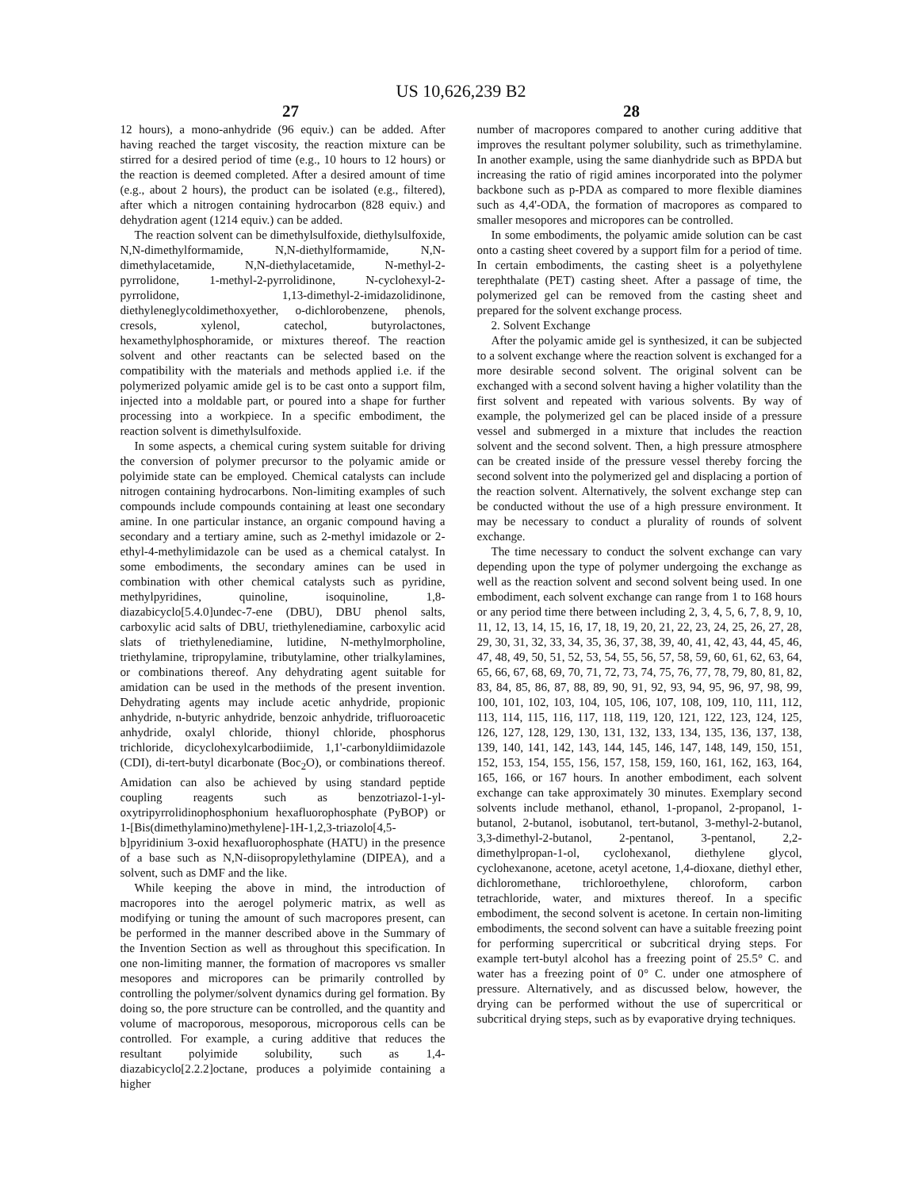US 10,626,239 B2
27 28
12 hours), a mono-anhydride (96 equiv.) can be added. After having reached the target viscosity, the reaction mixture can be stirred for a desired period of time (e.g., 10 hours to 12 hours) or the reaction is deemed completed. After a desired amount of time (e.g., about 2 hours), the product can be isolated (e.g., filtered), after which a nitrogen containing hydrocarbon (828 equiv.) and dehydration agent (1214 equiv.) can be added.
The reaction solvent can be dimethylsulfoxide, diethylsulfoxide, N,N-dimethylformamide, N,N-diethylformamide, N,N-dimethylacetamide, N,N-diethylacetamide, N-methyl-2-pyrrolidone, 1-methyl-2-pyrrolidinone, N-cyclohexyl-2-pyrrolidone, 1,13-dimethyl-2-imidazolidinone, diethyleneglycoldimethoxyether, o-dichlorobenzene, phenols, cresols, xylenol, catechol, butyrolactones, hexamethylphosphoramide, or mixtures thereof. The reaction solvent and other reactants can be selected based on the compatibility with the materials and methods applied i.e. if the polymerized polyamic amide gel is to be cast onto a support film, injected into a moldable part, or poured into a shape for further processing into a workpiece. In a specific embodiment, the reaction solvent is dimethylsulfoxide.
In some aspects, a chemical curing system suitable for driving the conversion of polymer precursor to the polyamic amide or polyimide state can be employed. Chemical catalysts can include nitrogen containing hydrocarbons. Non-limiting examples of such compounds include compounds containing at least one secondary amine. In one particular instance, an organic compound having a secondary and a tertiary amine, such as 2-methyl imidazole or 2-ethyl-4-methylimidazole can be used as a chemical catalyst. In some embodiments, the secondary amines can be used in combination with other chemical catalysts such as pyridine, methylpyridines, quinoline, isoquinoline, 1,8-diazabicyclo[5.4.0]undec-7-ene (DBU), DBU phenol salts, carboxylic acid salts of DBU, triethylenediamine, carboxylic acid slats of triethylenediamine, lutidine, N-methylmorpholine, triethylamine, tripropylamine, tributylamine, other trialkylamines, or combinations thereof. Any dehydrating agent suitable for amidation can be used in the methods of the present invention. Dehydrating agents may include acetic anhydride, propionic anhydride, n-butyric anhydride, benzoic anhydride, trifluoroacetic anhydride, oxalyl chloride, thionyl chloride, phosphorus trichloride, dicyclohexylcarbodiimide, 1,1'-carbonyldiimidazole (CDI), di-tert-butyl dicarbonate (Boc<sub>2</sub>O), or combinations thereof. Amidation can also be achieved by using standard peptide coupling reagents such as benzotriazol-1-yl-oxytripyrrolidinophosphonium hexafluorophosphate (PyBOP) or 1-[Bis(dimethylamino)methylene]-1H-1,2,3-triazolo[4,5-b]pyridinium 3-oxid hexafluorophosphate (HATU) in the presence of a base such as N,N-diisopropylethylamine (DIPEA), and a solvent, such as DMF and the like.
While keeping the above in mind, the introduction of macropores into the aerogel polymeric matrix, as well as modifying or tuning the amount of such macropores present, can be performed in the manner described above in the Summary of the Invention Section as well as throughout this specification. In one non-limiting manner, the formation of macropores vs smaller mesopores and micropores can be primarily controlled by controlling the polymer/solvent dynamics during gel formation. By doing so, the pore structure can be controlled, and the quantity and volume of macroporous, mesoporous, microporous cells can be controlled. For example, a curing additive that reduces the resultant polyimide solubility, such as 1,4-diazabicyclo[2.2.2]octane, produces a polyimide containing a higher
number of macropores compared to another curing additive that improves the resultant polymer solubility, such as trimethylamine. In another example, using the same dianhydride such as BPDA but increasing the ratio of rigid amines incorporated into the polymer backbone such as p-PDA as compared to more flexible diamines such as 4,4'-ODA, the formation of macropores as compared to smaller mesopores and micropores can be controlled.
In some embodiments, the polyamic amide solution can be cast onto a casting sheet covered by a support film for a period of time. In certain embodiments, the casting sheet is a polyethylene terephthalate (PET) casting sheet. After a passage of time, the polymerized gel can be removed from the casting sheet and prepared for the solvent exchange process.
2. Solvent Exchange
After the polyamic amide gel is synthesized, it can be subjected to a solvent exchange where the reaction solvent is exchanged for a more desirable second solvent. The original solvent can be exchanged with a second solvent having a higher volatility than the first solvent and repeated with various solvents. By way of example, the polymerized gel can be placed inside of a pressure vessel and submerged in a mixture that includes the reaction solvent and the second solvent. Then, a high pressure atmosphere can be created inside of the pressure vessel thereby forcing the second solvent into the polymerized gel and displacing a portion of the reaction solvent. Alternatively, the solvent exchange step can be conducted without the use of a high pressure environment. It may be necessary to conduct a plurality of rounds of solvent exchange.
The time necessary to conduct the solvent exchange can vary depending upon the type of polymer undergoing the exchange as well as the reaction solvent and second solvent being used. In one embodiment, each solvent exchange can range from 1 to 168 hours or any period time there between including 2, 3, 4, 5, 6, 7, 8, 9, 10, 11, 12, 13, 14, 15, 16, 17, 18, 19, 20, 21, 22, 23, 24, 25, 26, 27, 28, 29, 30, 31, 32, 33, 34, 35, 36, 37, 38, 39, 40, 41, 42, 43, 44, 45, 46, 47, 48, 49, 50, 51, 52, 53, 54, 55, 56, 57, 58, 59, 60, 61, 62, 63, 64, 65, 66, 67, 68, 69, 70, 71, 72, 73, 74, 75, 76, 77, 78, 79, 80, 81, 82, 83, 84, 85, 86, 87, 88, 89, 90, 91, 92, 93, 94, 95, 96, 97, 98, 99, 100, 101, 102, 103, 104, 105, 106, 107, 108, 109, 110, 111, 112, 113, 114, 115, 116, 117, 118, 119, 120, 121, 122, 123, 124, 125, 126, 127, 128, 129, 130, 131, 132, 133, 134, 135, 136, 137, 138, 139, 140, 141, 142, 143, 144, 145, 146, 147, 148, 149, 150, 151, 152, 153, 154, 155, 156, 157, 158, 159, 160, 161, 162, 163, 164, 165, 166, or 167 hours. In another embodiment, each solvent exchange can take approximately 30 minutes. Exemplary second solvents include methanol, ethanol, 1-propanol, 2-propanol, 1-butanol, 2-butanol, isobutanol, tert-butanol, 3-methyl-2-butanol, 3,3-dimethyl-2-butanol, 2-pentanol, 3-pentanol, 2,2-dimethylpropan-1-ol, cyclohexanol, diethylene glycol, cyclohexanone, acetone, acetyl acetone, 1,4-dioxane, diethyl ether, dichloromethane, trichloroethylene, chloroform, carbon tetrachloride, water, and mixtures thereof. In a specific embodiment, the second solvent is acetone. In certain non-limiting embodiments, the second solvent can have a suitable freezing point for performing supercritical or subcritical drying steps. For example tert-butyl alcohol has a freezing point of 25.5° C. and water has a freezing point of 0° C. under one atmosphere of pressure. Alternatively, and as discussed below, however, the drying can be performed without the use of supercritical or subcritical drying steps, such as by evaporative drying techniques.